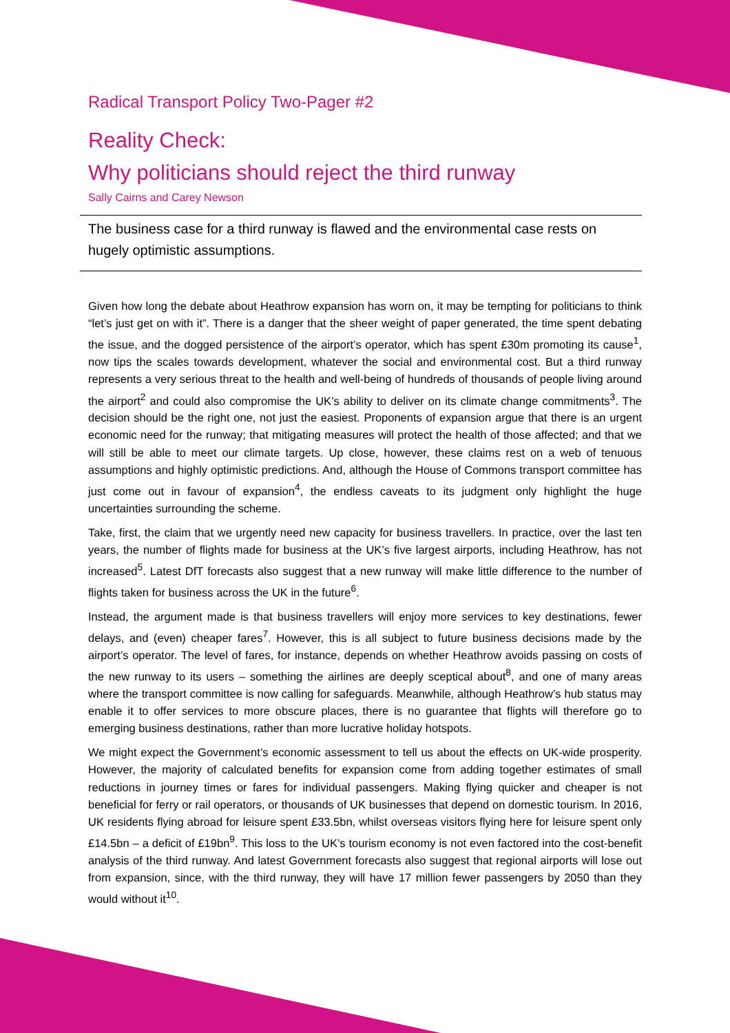Radical Transport Policy Two-Pager #2
Reality Check:
Why politicians should reject the third runway
Sally Cairns and Carey Newson
The business case for a third runway is flawed and the environmental case rests on hugely optimistic assumptions.
Given how long the debate about Heathrow expansion has worn on, it may be tempting for politicians to think “let’s just get on with it”. There is a danger that the sheer weight of paper generated, the time spent debating the issue, and the dogged persistence of the airport’s operator, which has spent £30m promoting its cause<sup>1</sup>, now tips the scales towards development, whatever the social and environmental cost. But a third runway represents a very serious threat to the health and well-being of hundreds of thousands of people living around the airport<sup>2</sup> and could also compromise the UK’s ability to deliver on its climate change commitments<sup>3</sup>. The decision should be the right one, not just the easiest. Proponents of expansion argue that there is an urgent economic need for the runway; that mitigating measures will protect the health of those affected; and that we will still be able to meet our climate targets. Up close, however, these claims rest on a web of tenuous assumptions and highly optimistic predictions. And, although the House of Commons transport committee has just come out in favour of expansion<sup>4</sup>, the endless caveats to its judgment only highlight the huge uncertainties surrounding the scheme.
Take, first, the claim that we urgently need new capacity for business travellers. In practice, over the last ten years, the number of flights made for business at the UK’s five largest airports, including Heathrow, has not increased<sup>5</sup>. Latest DfT forecasts also suggest that a new runway will make little difference to the number of flights taken for business across the UK in the future<sup>6</sup>.
Instead, the argument made is that business travellers will enjoy more services to key destinations, fewer delays, and (even) cheaper fares<sup>7</sup>. However, this is all subject to future business decisions made by the airport’s operator. The level of fares, for instance, depends on whether Heathrow avoids passing on costs of the new runway to its users – something the airlines are deeply sceptical about<sup>8</sup>, and one of many areas where the transport committee is now calling for safeguards. Meanwhile, although Heathrow’s hub status may enable it to offer services to more obscure places, there is no guarantee that flights will therefore go to emerging business destinations, rather than more lucrative holiday hotspots.
We might expect the Government’s economic assessment to tell us about the effects on UK-wide prosperity. However, the majority of calculated benefits for expansion come from adding together estimates of small reductions in journey times or fares for individual passengers. Making flying quicker and cheaper is not beneficial for ferry or rail operators, or thousands of UK businesses that depend on domestic tourism. In 2016, UK residents flying abroad for leisure spent £33.5bn, whilst overseas visitors flying here for leisure spent only £14.5bn – a deficit of £19bn<sup>9</sup>. This loss to the UK’s tourism economy is not even factored into the cost-benefit analysis of the third runway. And latest Government forecasts also suggest that regional airports will lose out from expansion, since, with the third runway, they will have 17 million fewer passengers by 2050 than they would without it<sup>10</sup>.